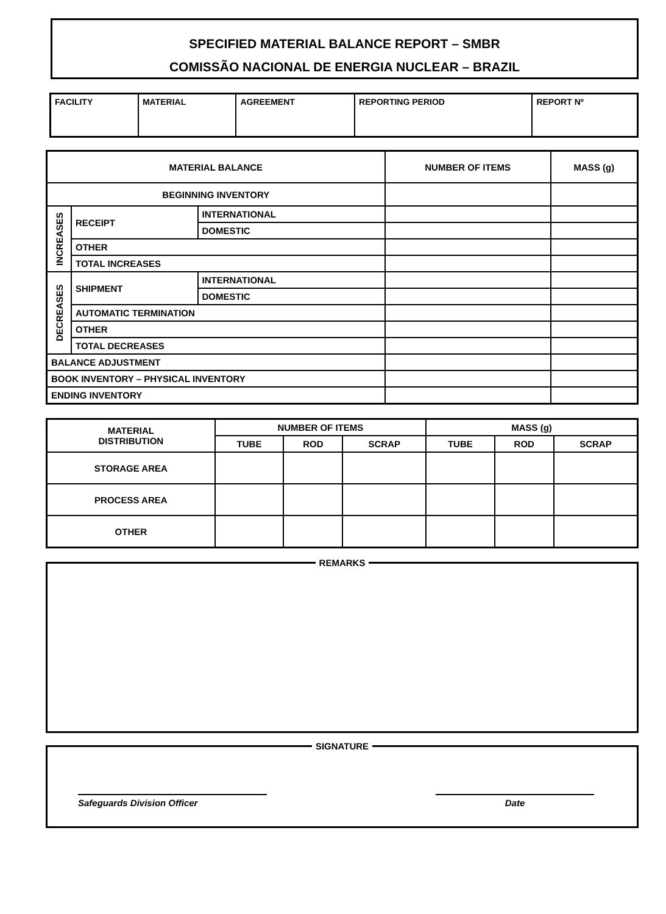SPECIFIED MATERIAL BALANCE REPORT – SMBR
COMISSÃO NACIONAL DE ENERGIA NUCLEAR – BRAZIL
| FACILITY | MATERIAL | AGREEMENT | REPORTING PERIOD | REPORT Nº |
| MATERIAL BALANCE | | | NUMBER OF ITEMS | MASS (g) |
| --- | --- | --- | --- | --- |
| BEGINNING INVENTORY | | | | |
| INCREASES | RECEIPT | INTERNATIONAL | | |
| | | DOMESTIC | | |
| | OTHER | | | |
| | TOTAL INCREASES | | | |
| DECREASES | SHIPMENT | INTERNATIONAL | | |
| | | DOMESTIC | | |
| | AUTOMATIC TERMINATION | | | |
| | OTHER | | | |
| | TOTAL DECREASES | | | |
| BALANCE ADJUSTMENT | | | | |
| BOOK INVENTORY – PHYSICAL INVENTORY | | | | |
| ENDING INVENTORY | | | | |
| MATERIAL DISTRIBUTION | NUMBER OF ITEMS | | | MASS (g) | | |
| --- | --- | --- | --- | --- | --- | --- |
| | TUBE | ROD | SCRAP | TUBE | ROD | SCRAP |
| STORAGE AREA | | | | | | |
| PROCESS AREA | | | | | | |
| OTHER | | | | | | |
REMARKS
SIGNATURE
Safeguards Division Officer Date